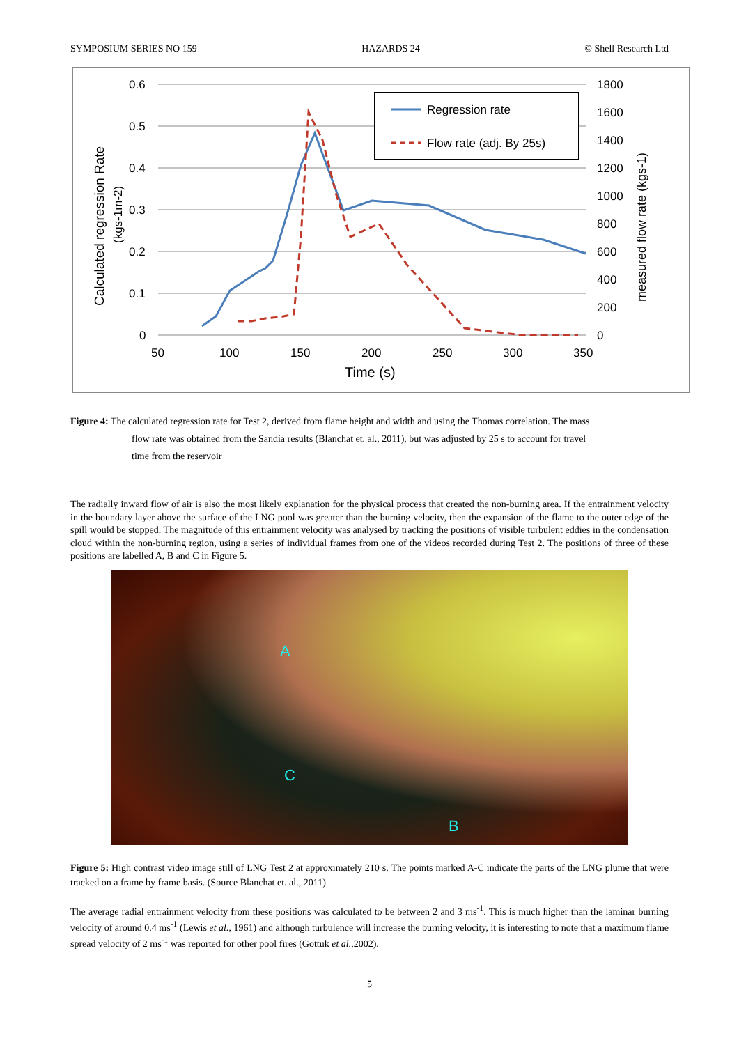SYMPOSIUM SERIES NO 159 HAZARDS 24 © Shell Research Ltd
0.6
0.5
0.4
0.3
0.2
0.1
0
1800
1600
1400
1200
1000
800
600
400
200
0
50
100
150
200
250
300
350
Time (s)
Calculated regression Rate
(kgs-1m-2)
measured flow rate (kgs-1)
Regression rate
Flow rate (adj. By 25s)
Figure 4: The calculated regression rate for Test 2, derived from flame height and width and using the Thomas correlation. The mass
flow rate was obtained from the Sandia results (Blanchat et. al., 2011), but was adjusted by 25 s to account for travel
time from the reservoir
The radially inward flow of air is also the most likely explanation for the physical process that created the non-burning area. If the entrainment velocity in the boundary layer above the surface of the LNG pool was greater than the burning velocity, then the expansion of the flame to the outer edge of the spill would be stopped. The magnitude of this entrainment velocity was analysed by tracking the positions of visible turbulent eddies in the condensation cloud within the non-burning region, using a series of individual frames from one of the videos recorded during Test 2. The positions of three of these positions are labelled A, B and C in Figure 5.
A
C
B
Figure 5: High contrast video image still of LNG Test 2 at approximately 210 s. The points marked A-C indicate the parts of the LNG plume that were tracked on a frame by frame basis. (Source Blanchat et. al., 2011)
The average radial entrainment velocity from these positions was calculated to be between 2 and 3 ms<sup>-1</sup>. This is much higher than the laminar burning velocity of around 0.4 ms<sup>-1</sup> (Lewis et al., 1961) and although turbulence will increase the burning velocity, it is interesting to note that a maximum flame spread velocity of 2 ms<sup>-1</sup> was reported for other pool fires (Gottuk et al.,2002).
5